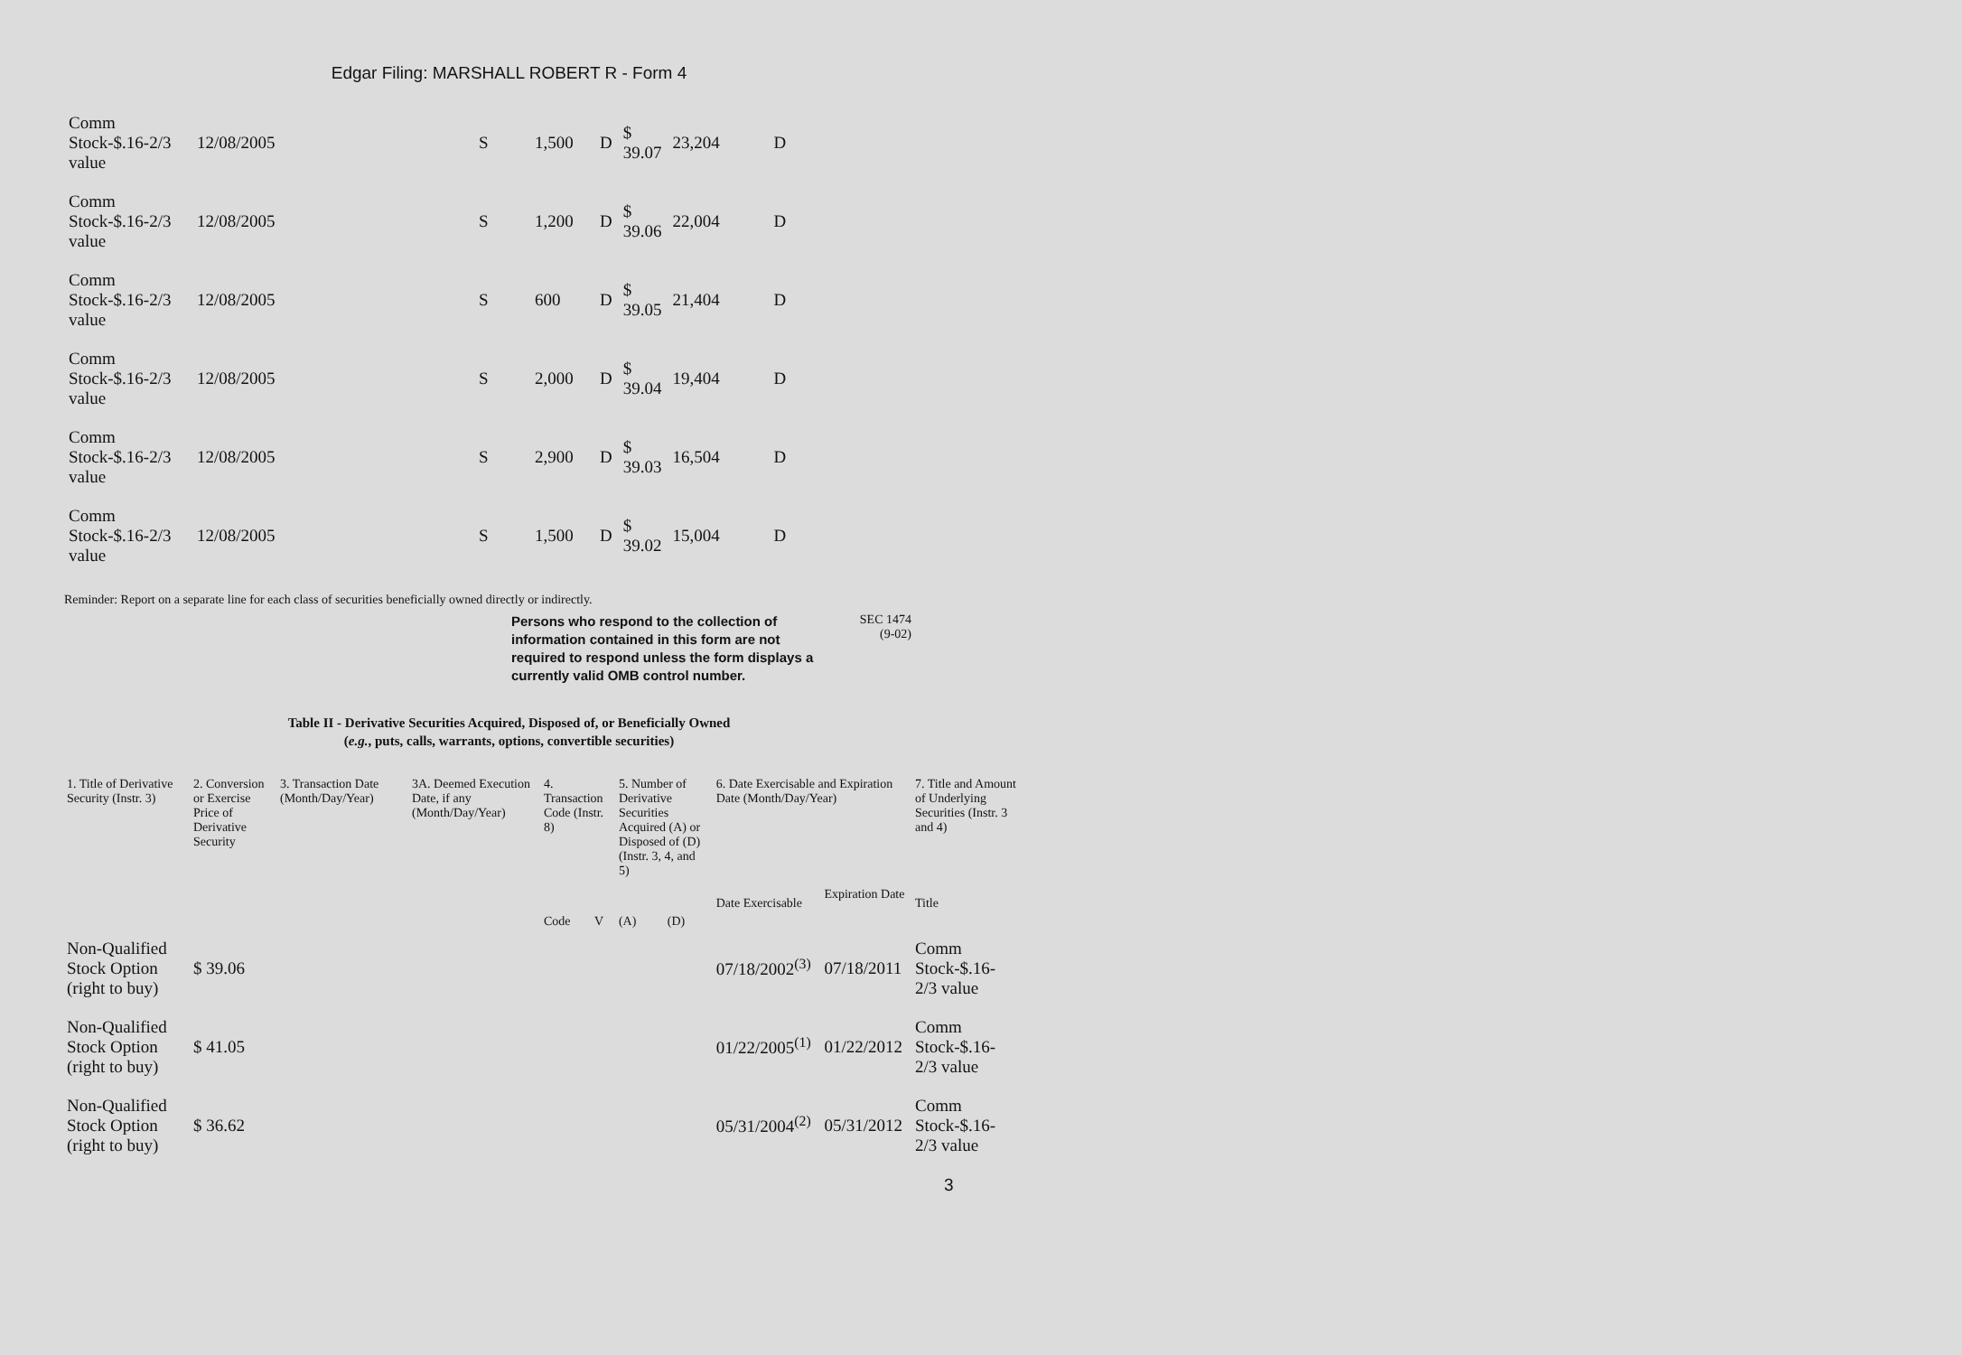Edgar Filing: MARSHALL ROBERT R - Form 4
| Comm Stock-$.16-2/3 value | 12/08/2005 | S | 1,500 | D | $ 39.07 | 23,204 | D |
| Comm Stock-$.16-2/3 value | 12/08/2005 | S | 1,200 | D | $ 39.06 | 22,004 | D |
| Comm Stock-$.16-2/3 value | 12/08/2005 | S | 600 | D | $ 39.05 | 21,404 | D |
| Comm Stock-$.16-2/3 value | 12/08/2005 | S | 2,000 | D | $ 39.04 | 19,404 | D |
| Comm Stock-$.16-2/3 value | 12/08/2005 | S | 2,900 | D | $ 39.03 | 16,504 | D |
| Comm Stock-$.16-2/3 value | 12/08/2005 | S | 1,500 | D | $ 39.02 | 15,004 | D |
Reminder: Report on a separate line for each class of securities beneficially owned directly or indirectly.
Persons who respond to the collection of information contained in this form are not required to respond unless the form displays a currently valid OMB control number.
SEC 1474
(9-02)
Table II - Derivative Securities Acquired, Disposed of, or Beneficially Owned
(e.g., puts, calls, warrants, options, convertible securities)
| 1. Title of Derivative Security (Instr. 3) | 2. Conversion or Exercise Price of Derivative Security | 3. Transaction Date (Month/Day/Year) | 3A. Deemed Execution Date, if any (Month/Day/Year) | 4. Transaction Code (Instr. 8) | | 5. Number of Derivative Securities Acquired (A) or Disposed of (D) (Instr. 3, 4, and 5) | | 6. Date Exercisable and Expiration Date (Month/Day/Year) | | 7. Title and Amount of Underlying Securities (Instr. 3 and 4) |
| --- | --- | --- | --- | --- | --- | --- | --- | --- | --- | --- |
| | | | | Code | V | (A) | (D) | Date Exercisable | Expiration Date | Title |
| Non-Qualified Stock Option (right to buy) | $ 39.06 | | | | | | | 07/18/2002<sup>(3)</sup> | 07/18/2011 | Comm Stock-$.16-2/3 value |
| Non-Qualified Stock Option (right to buy) | $ 41.05 | | | | | | | 01/22/2005<sup>(1)</sup> | 01/22/2012 | Comm Stock-$.16-2/3 value |
| Non-Qualified Stock Option (right to buy) | $ 36.62 | | | | | | | 05/31/2004<sup>(2)</sup> | 05/31/2012 | Comm Stock-$.16-2/3 value |
3